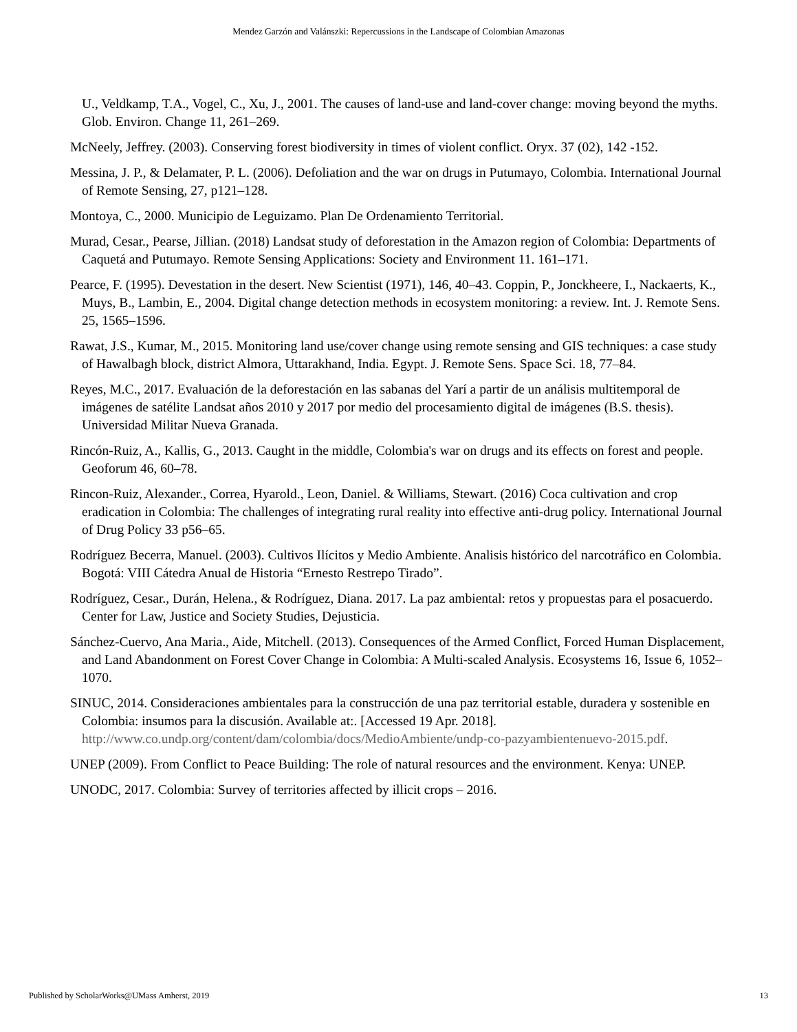Mendez Garzón and Valánszki: Repercussions in the Landscape of Colombian Amazonas
U., Veldkamp, T.A., Vogel, C., Xu, J., 2001. The causes of land-use and land-cover change: moving beyond the myths. Glob. Environ. Change 11, 261–269.
McNeely, Jeffrey. (2003). Conserving forest biodiversity in times of violent conflict. Oryx. 37 (02), 142 -152.
Messina, J. P., & Delamater, P. L. (2006). Defoliation and the war on drugs in Putumayo, Colombia. International Journal of Remote Sensing, 27, p121–128.
Montoya, C., 2000. Municipio de Leguizamo. Plan De Ordenamiento Territorial.
Murad, Cesar., Pearse, Jillian. (2018) Landsat study of deforestation in the Amazon region of Colombia: Departments of Caquetá and Putumayo. Remote Sensing Applications: Society and Environment 11. 161–171.
Pearce, F. (1995). Devestation in the desert. New Scientist (1971), 146, 40–43. Coppin, P., Jonckheere, I., Nackaerts, K., Muys, B., Lambin, E., 2004. Digital change detection methods in ecosystem monitoring: a review. Int. J. Remote Sens. 25, 1565–1596.
Rawat, J.S., Kumar, M., 2015. Monitoring land use/cover change using remote sensing and GIS techniques: a case study of Hawalbagh block, district Almora, Uttarakhand, India. Egypt. J. Remote Sens. Space Sci. 18, 77–84.
Reyes, M.C., 2017. Evaluación de la deforestación en las sabanas del Yarí a partir de un análisis multitemporal de imágenes de satélite Landsat años 2010 y 2017 por medio del procesamiento digital de imágenes (B.S. thesis). Universidad Militar Nueva Granada.
Rincón-Ruiz, A., Kallis, G., 2013. Caught in the middle, Colombia's war on drugs and its effects on forest and people. Geoforum 46, 60–78.
Rincon-Ruiz, Alexander., Correa, Hyarold., Leon, Daniel. & Williams, Stewart. (2016) Coca cultivation and crop eradication in Colombia: The challenges of integrating rural reality into effective anti-drug policy. International Journal of Drug Policy 33 p56–65.
Rodríguez Becerra, Manuel. (2003). Cultivos Ilícitos y Medio Ambiente. Analisis histórico del narcotráfico en Colombia. Bogotá: VIII Cátedra Anual de Historia “Ernesto Restrepo Tirado”.
Rodríguez, Cesar., Durán, Helena., & Rodríguez, Diana. 2017. La paz ambiental: retos y propuestas para el posacuerdo. Center for Law, Justice and Society Studies, Dejusticia.
Sánchez-Cuervo, Ana Maria., Aide, Mitchell. (2013). Consequences of the Armed Conflict, Forced Human Displacement, and Land Abandonment on Forest Cover Change in Colombia: A Multi-scaled Analysis. Ecosystems 16, Issue 6, 1052–1070.
SINUC, 2014. Consideraciones ambientales para la construcción de una paz territorial estable, duradera y sostenible en Colombia: insumos para la discusión. Available at:. [Accessed 19 Apr. 2018]. http://www.co.undp.org/content/dam/colombia/docs/MedioAmbiente/undp-co-pazyambientenuevo-2015.pdf.
UNEP (2009). From Conflict to Peace Building: The role of natural resources and the environment. Kenya: UNEP.
UNODC, 2017. Colombia: Survey of territories affected by illicit crops – 2016.
Published by ScholarWorks@UMass Amherst, 2019 13